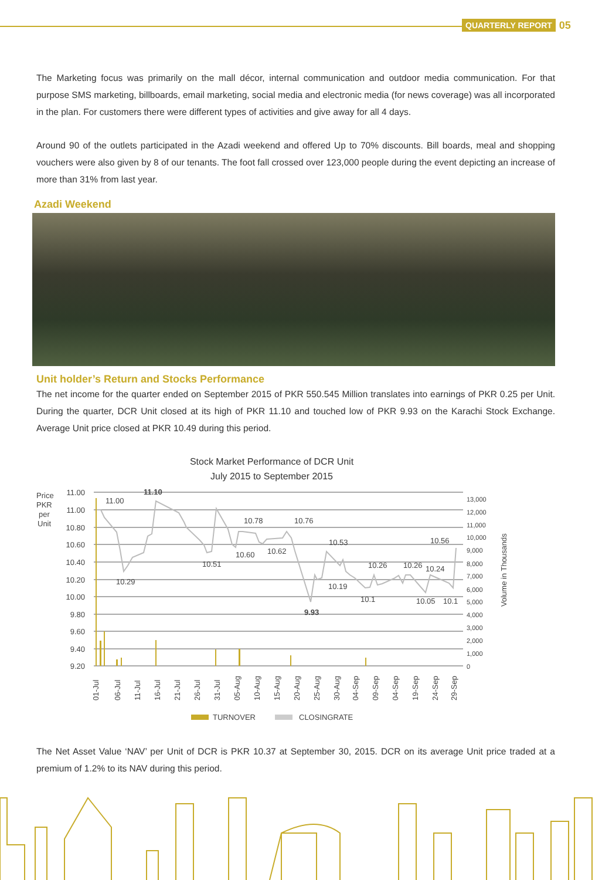QUARTERLY REPORT 05
The Marketing focus was primarily on the mall décor, internal communication and outdoor media communication. For that purpose SMS marketing, billboards, email marketing, social media and electronic media (for news coverage) was all incorporated in the plan. For customers there were different types of activities and give away for all 4 days.
Around 90 of the outlets participated in the Azadi weekend and offered Up to 70% discounts. Bill boards, meal and shopping vouchers were also given by 8 of our tenants. The foot fall crossed over 123,000 people during the event depicting an increase of more than 31% from last year.
Azadi Weekend
Unit holder’s Return and Stocks Performance
The net income for the quarter ended on September 2015 of PKR 550.545 Million translates into earnings of PKR 0.25 per Unit. During the quarter, DCR Unit closed at its high of PKR 11.10 and touched low of PKR 9.93 on the Karachi Stock Exchange. Average Unit price closed at PKR 10.49 during this period.
Stock Market Performance of DCR Unit
July 2015 to September 2015
Price
PKR
per
Unit
11.00
11.00
10.80
10.60
10.40
10.20
10.00
9.80
9.60
9.40
9.20
13,000
12,000
11,000
10,000
9,000
8,000
7,000
6,000
5,000
4,000
3,000
2,000
1,000
0
Volume in Thousands
11.00
11.10
10.29
10.51
10.78
10.60
10.62
10.76
9.93
10.53
10.19
10.26
10.1
10.26
10.24
10.05
10.56
10.1
01-Jul
06-Jul
11-Jul
16-Jul
21-Jul
26-Jul
31-Jul
05-Aug
10-Aug
15-Aug
20-Aug
25-Aug
30-Aug
04-Sep
09-Sep
04-Sep
19-Sep
24-Sep
29-Sep
TURNOVER
CLOSINGRATE
The Net Asset Value ‘NAV’ per Unit of DCR is PKR 10.37 at September 30, 2015. DCR on its average Unit price traded at a premium of 1.2% to its NAV during this period.